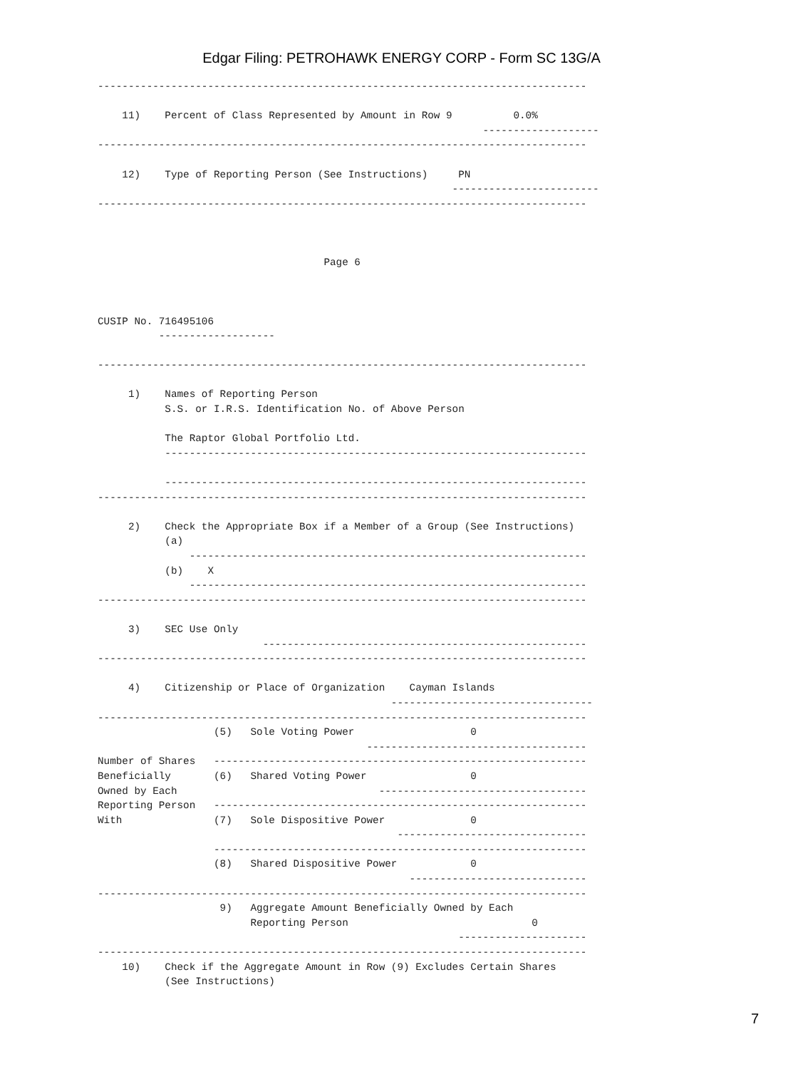Edgar Filing: PETROHAWK ENERGY CORP - Form SC 13G/A
--------------------------------------------------------------------------------

    11)    Percent of Class Represented by Amount in Row 9          0.0%
                                                               -------------------
--------------------------------------------------------------------------------

    12)    Type of Reporting Person (See Instructions)     PN
                                                          ------------------------
--------------------------------------------------------------------------------



                                     Page 6



CUSIP No. 716495106
          -------------------

--------------------------------------------------------------------------------

     1)    Names of Reporting Person
           S.S. or I.R.S. Identification No. of Above Person

           The Raptor Global Portfolio Ltd.
           ---------------------------------------------------------------------

           ---------------------------------------------------------------------
--------------------------------------------------------------------------------

     2)    Check the Appropriate Box if a Member of a Group (See Instructions)
           (a)
               -----------------------------------------------------------------
           (b)    X
               -----------------------------------------------------------------
--------------------------------------------------------------------------------

     3)    SEC Use Only
                           -----------------------------------------------------
--------------------------------------------------------------------------------

     4)    Citizenship or Place of Organization    Cayman Islands
                                                ---------------------------------
--------------------------------------------------------------------------------
                   (5)   Sole Voting Power                   0
                                            ------------------------------------
Number of Shares   -------------------------------------------------------------
Beneficially       (6)   Shared Voting Power                 0
Owned by Each                                 ----------------------------------
Reporting Person   -------------------------------------------------------------
With               (7)   Sole Dispositive Power              0
                                                 -------------------------------
                   -------------------------------------------------------------
                   (8)   Shared Dispositive Power            0
                                                   -----------------------------
--------------------------------------------------------------------------------
                    9)   Aggregate Amount Beneficially Owned by Each
                         Reporting Person                              0
                                                           ---------------------
--------------------------------------------------------------------------------
    10)    Check if the Aggregate Amount in Row (9) Excludes Certain Shares
           (See Instructions)
7